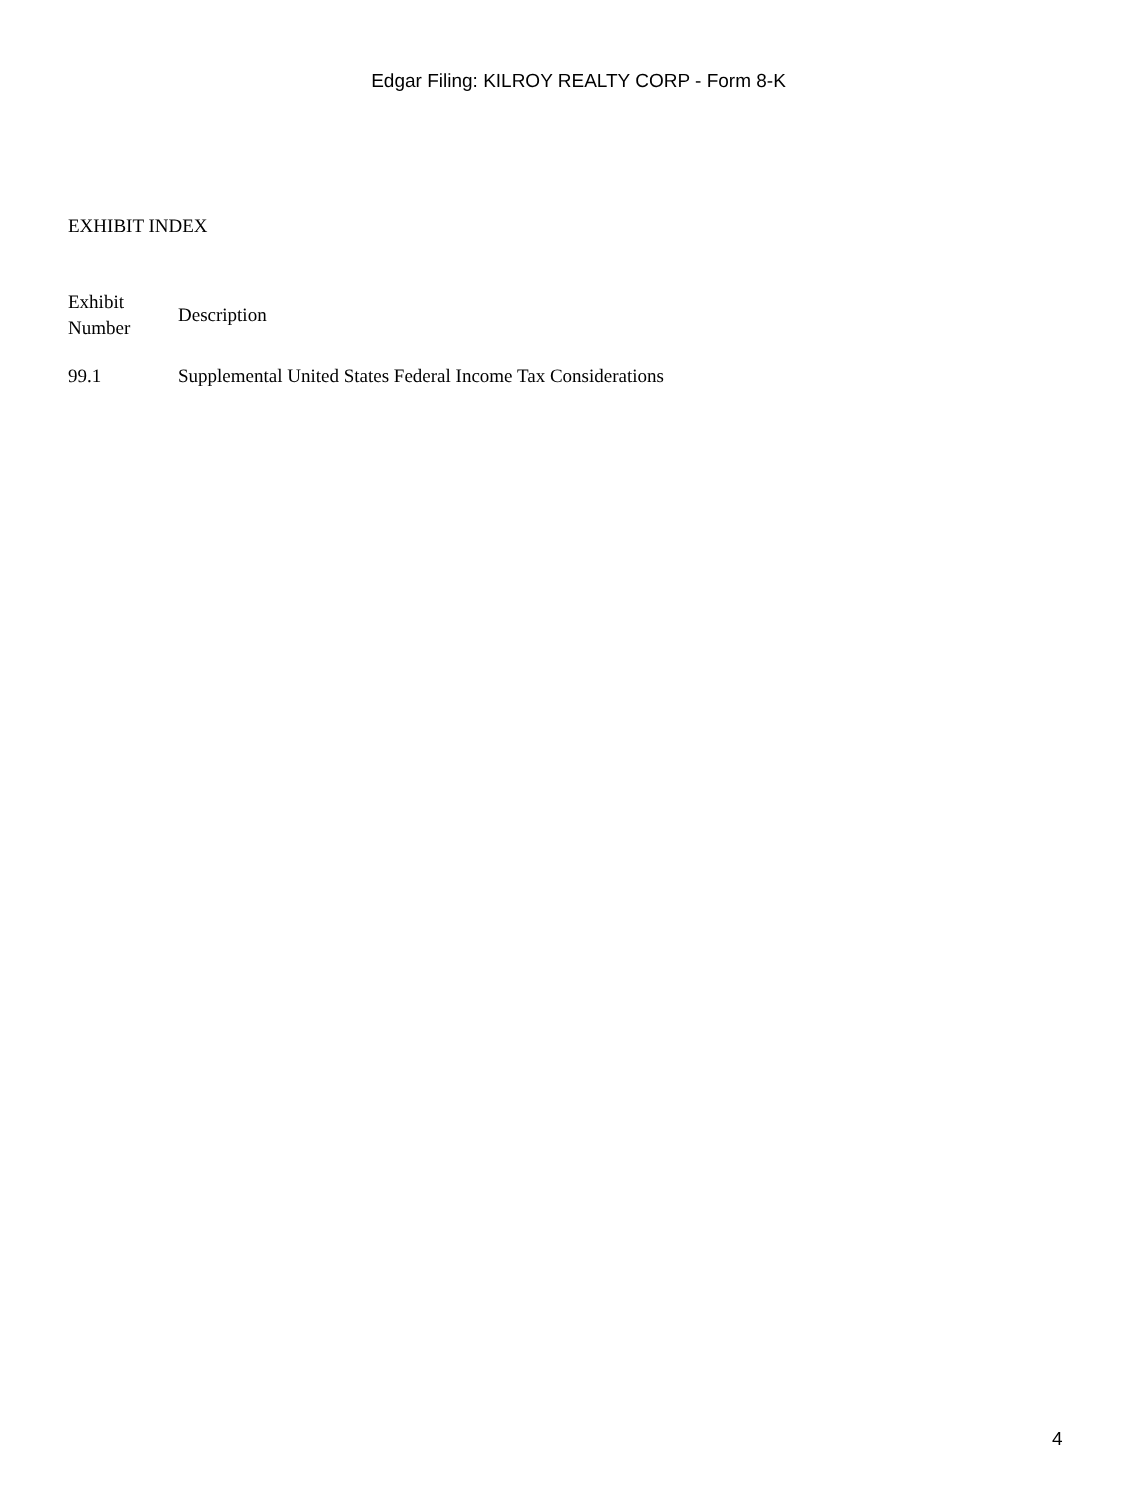Edgar Filing: KILROY REALTY CORP - Form 8-K
EXHIBIT INDEX
| Exhibit Number | Description |
| --- | --- |
| 99.1 | Supplemental United States Federal Income Tax Considerations |
4